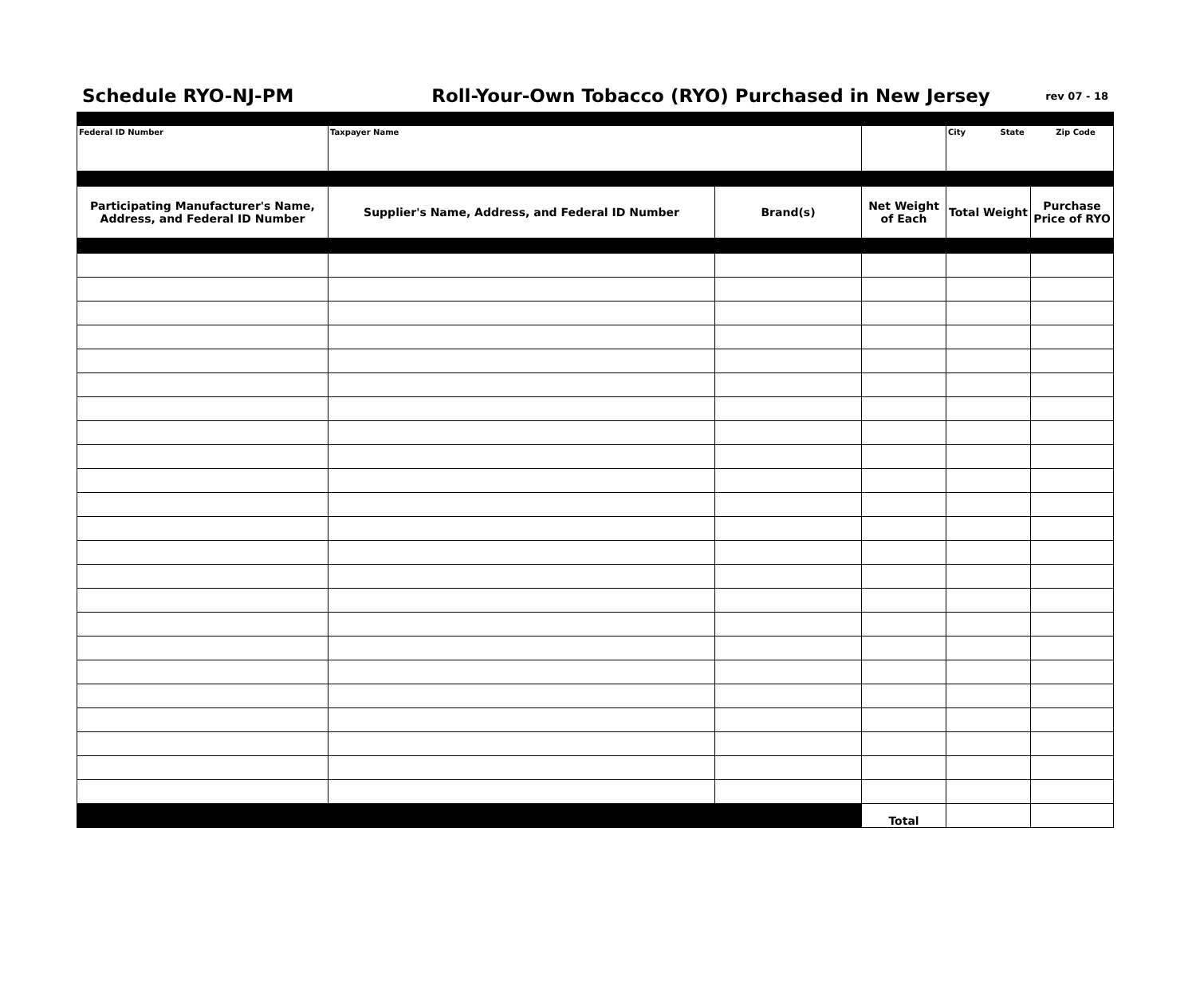Schedule RYO-NJ-PM
Roll-Your-Own Tobacco (RYO) Purchased in New Jersey
rev 07 - 18
| Federal ID Number | Taxpayer Name | | | City State Zip Code | |
| Participating Manufacturer's Name, Address, and Federal ID Number | Supplier's Name, Address, and Federal ID Number | Brand(s) | Net Weight of Each | Total Weight | Purchase Price of RYO |
| | | | Total | | |